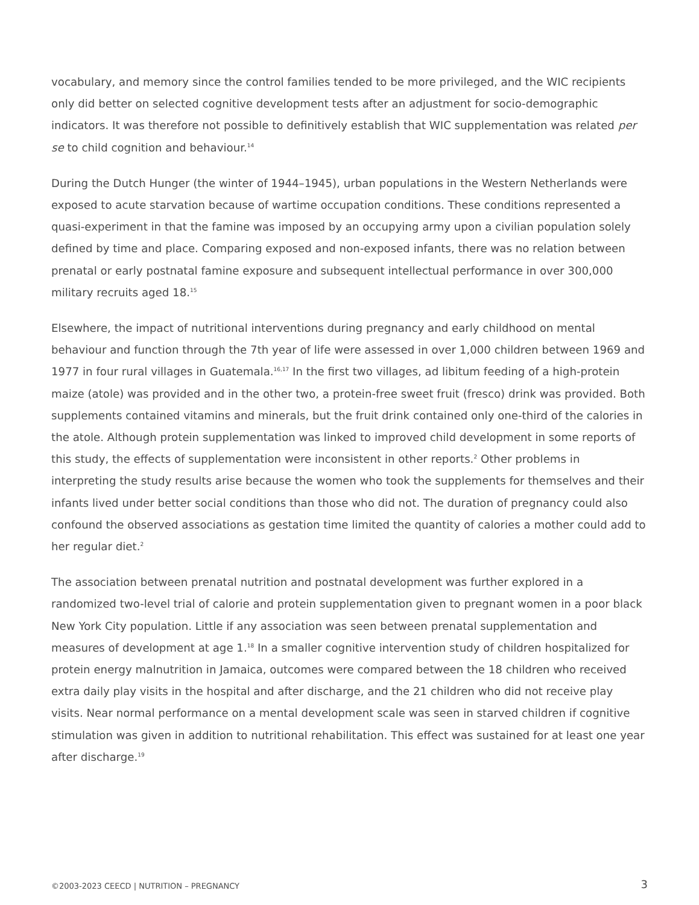vocabulary, and memory since the control families tended to be more privileged, and the WIC recipients only did better on selected cognitive development tests after an adjustment for socio-demographic indicators. It was therefore not possible to definitively establish that WIC supplementation was related per se to child cognition and behaviour.<sup>14</sup>
During the Dutch Hunger (the winter of 1944–1945), urban populations in the Western Netherlands were exposed to acute starvation because of wartime occupation conditions. These conditions represented a quasi-experiment in that the famine was imposed by an occupying army upon a civilian population solely defined by time and place. Comparing exposed and non-exposed infants, there was no relation between prenatal or early postnatal famine exposure and subsequent intellectual performance in over 300,000 military recruits aged 18.<sup>15</sup>
Elsewhere, the impact of nutritional interventions during pregnancy and early childhood on mental behaviour and function through the 7th year of life were assessed in over 1,000 children between 1969 and 1977 in four rural villages in Guatemala.<sup>16,17</sup> In the first two villages, ad libitum feeding of a high-protein maize (atole) was provided and in the other two, a protein-free sweet fruit (fresco) drink was provided. Both supplements contained vitamins and minerals, but the fruit drink contained only one-third of the calories in the atole. Although protein supplementation was linked to improved child development in some reports of this study, the effects of supplementation were inconsistent in other reports.<sup>2</sup> Other problems in interpreting the study results arise because the women who took the supplements for themselves and their infants lived under better social conditions than those who did not. The duration of pregnancy could also confound the observed associations as gestation time limited the quantity of calories a mother could add to her regular diet.<sup>2</sup>
The association between prenatal nutrition and postnatal development was further explored in a randomized two-level trial of calorie and protein supplementation given to pregnant women in a poor black New York City population. Little if any association was seen between prenatal supplementation and measures of development at age 1.<sup>18</sup> In a smaller cognitive intervention study of children hospitalized for protein energy malnutrition in Jamaica, outcomes were compared between the 18 children who received extra daily play visits in the hospital and after discharge, and the 21 children who did not receive play visits. Near normal performance on a mental development scale was seen in starved children if cognitive stimulation was given in addition to nutritional rehabilitation. This effect was sustained for at least one year after discharge.<sup>19</sup>
©2003-2023 CEECD | NUTRITION – PREGNANCY 3